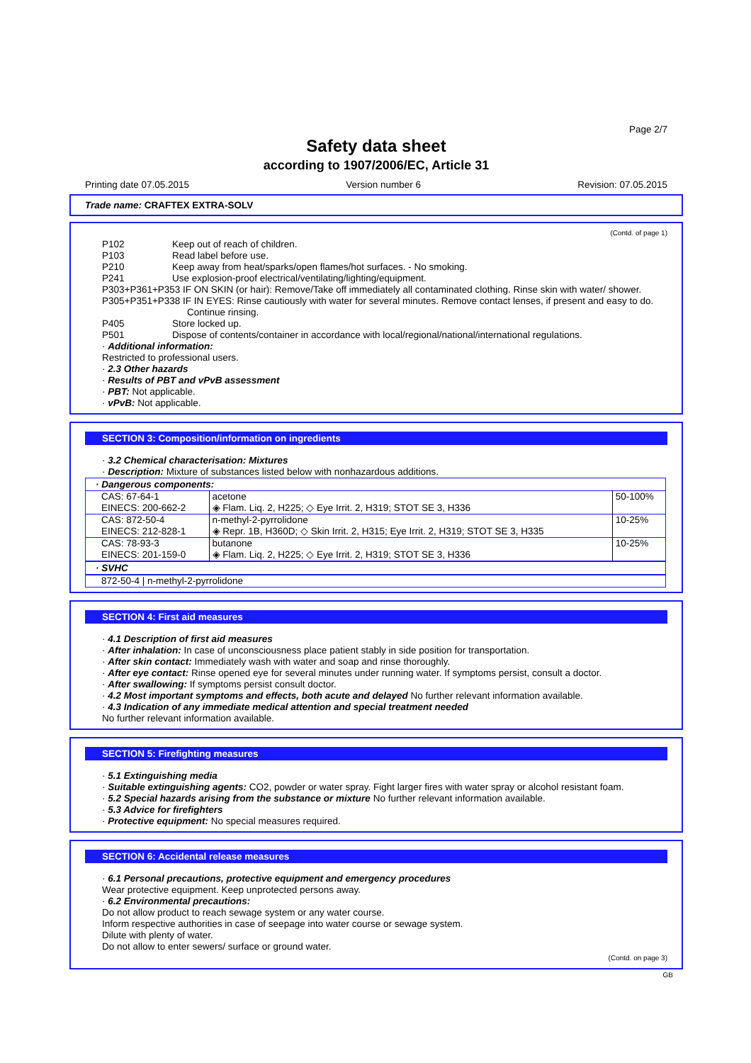Page 2/7
Safety data sheet
according to 1907/2006/EC, Article 31
Printing date 07.05.2015 Version number 6 Revision: 07.05.2015
Trade name: CRAFTEX EXTRA-SOLV
(Contd. of page 1)
P102 Keep out of reach of children.
P103 Read label before use.
P210 Keep away from heat/sparks/open flames/hot surfaces. - No smoking.
P241 Use explosion-proof electrical/ventilating/lighting/equipment.
P303+P361+P353 IF ON SKIN (or hair): Remove/Take off immediately all contaminated clothing. Rinse skin with water/ shower.
P305+P351+P338 IF IN EYES: Rinse cautiously with water for several minutes. Remove contact lenses, if present and easy to do. Continue rinsing.
P405 Store locked up.
P501 Dispose of contents/container in accordance with local/regional/national/international regulations.
· Additional information:
Restricted to professional users.
· 2.3 Other hazards
· Results of PBT and vPvB assessment
· PBT: Not applicable.
· vPvB: Not applicable.
SECTION 3: Composition/information on ingredients
· 3.2 Chemical characterisation: Mixtures
· Description: Mixture of substances listed below with nonhazardous additions.
| · Dangerous components: | | |
| --- | --- | --- |
| CAS: 67-64-1 EINECS: 200-662-2 | acetone ◈ Flam. Liq. 2, H225; ◇ Eye Irrit. 2, H319; STOT SE 3, H336 | 50-100% |
| CAS: 872-50-4 EINECS: 212-828-1 | n-methyl-2-pyrrolidone ◈ Repr. 1B, H360D; ◇ Skin Irrit. 2, H315; Eye Irrit. 2, H319; STOT SE 3, H335 | 10-25% |
| CAS: 78-93-3 EINECS: 201-159-0 | butanone ◈ Flam. Liq. 2, H225; ◇ Eye Irrit. 2, H319; STOT SE 3, H336 | 10-25% |
| · SVHC | | |
| 872-50-4 / n-methyl-2-pyrrolidone | | |
SECTION 4: First aid measures
· 4.1 Description of first aid measures
· After inhalation: In case of unconsciousness place patient stably in side position for transportation.
· After skin contact: Immediately wash with water and soap and rinse thoroughly.
· After eye contact: Rinse opened eye for several minutes under running water. If symptoms persist, consult a doctor.
· After swallowing: If symptoms persist consult doctor.
· 4.2 Most important symptoms and effects, both acute and delayed No further relevant information available.
· 4.3 Indication of any immediate medical attention and special treatment needed
No further relevant information available.
SECTION 5: Firefighting measures
· 5.1 Extinguishing media
· Suitable extinguishing agents: CO2, powder or water spray. Fight larger fires with water spray or alcohol resistant foam.
· 5.2 Special hazards arising from the substance or mixture No further relevant information available.
· 5.3 Advice for firefighters
· Protective equipment: No special measures required.
SECTION 6: Accidental release measures
· 6.1 Personal precautions, protective equipment and emergency procedures
Wear protective equipment. Keep unprotected persons away.
· 6.2 Environmental precautions:
Do not allow product to reach sewage system or any water course.
Inform respective authorities in case of seepage into water course or sewage system.
Dilute with plenty of water.
Do not allow to enter sewers/ surface or ground water.
(Contd. on page 3)
GB